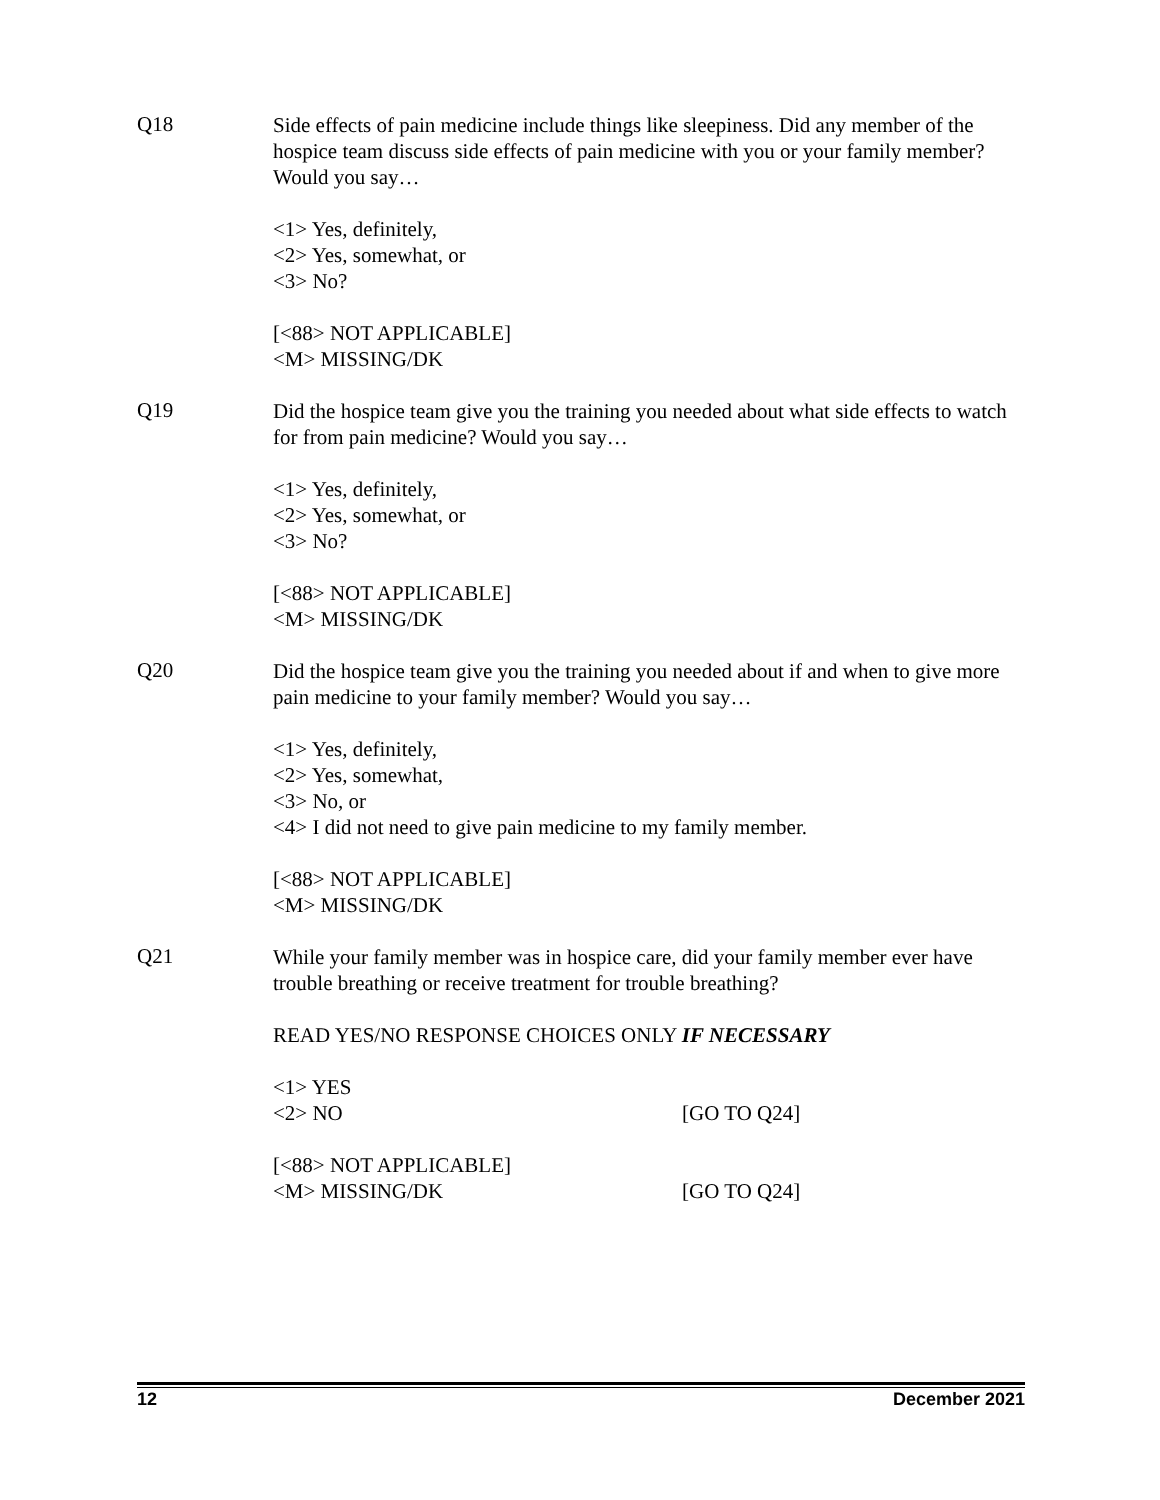Q18
Side effects of pain medicine include things like sleepiness. Did any member of the hospice team discuss side effects of pain medicine with you or your family member? Would you say…
<1> Yes, definitely,
<2> Yes, somewhat, or
<3> No?
[<88> NOT APPLICABLE]
<M> MISSING/DK
Q19
Did the hospice team give you the training you needed about what side effects to watch for from pain medicine? Would you say…
<1> Yes, definitely,
<2> Yes, somewhat, or
<3> No?
[<88> NOT APPLICABLE]
<M> MISSING/DK
Q20
Did the hospice team give you the training you needed about if and when to give more pain medicine to your family member? Would you say…
<1> Yes, definitely,
<2> Yes, somewhat,
<3> No, or
<4> I did not need to give pain medicine to my family member.
[<88> NOT APPLICABLE]
<M> MISSING/DK
Q21
While your family member was in hospice care, did your family member ever have trouble breathing or receive treatment for trouble breathing?
READ YES/NO RESPONSE CHOICES ONLY IF NECESSARY
<1> YES
<2> NO [GO TO Q24]
[<88> NOT APPLICABLE]
<M> MISSING/DK [GO TO Q24]
12 December 2021